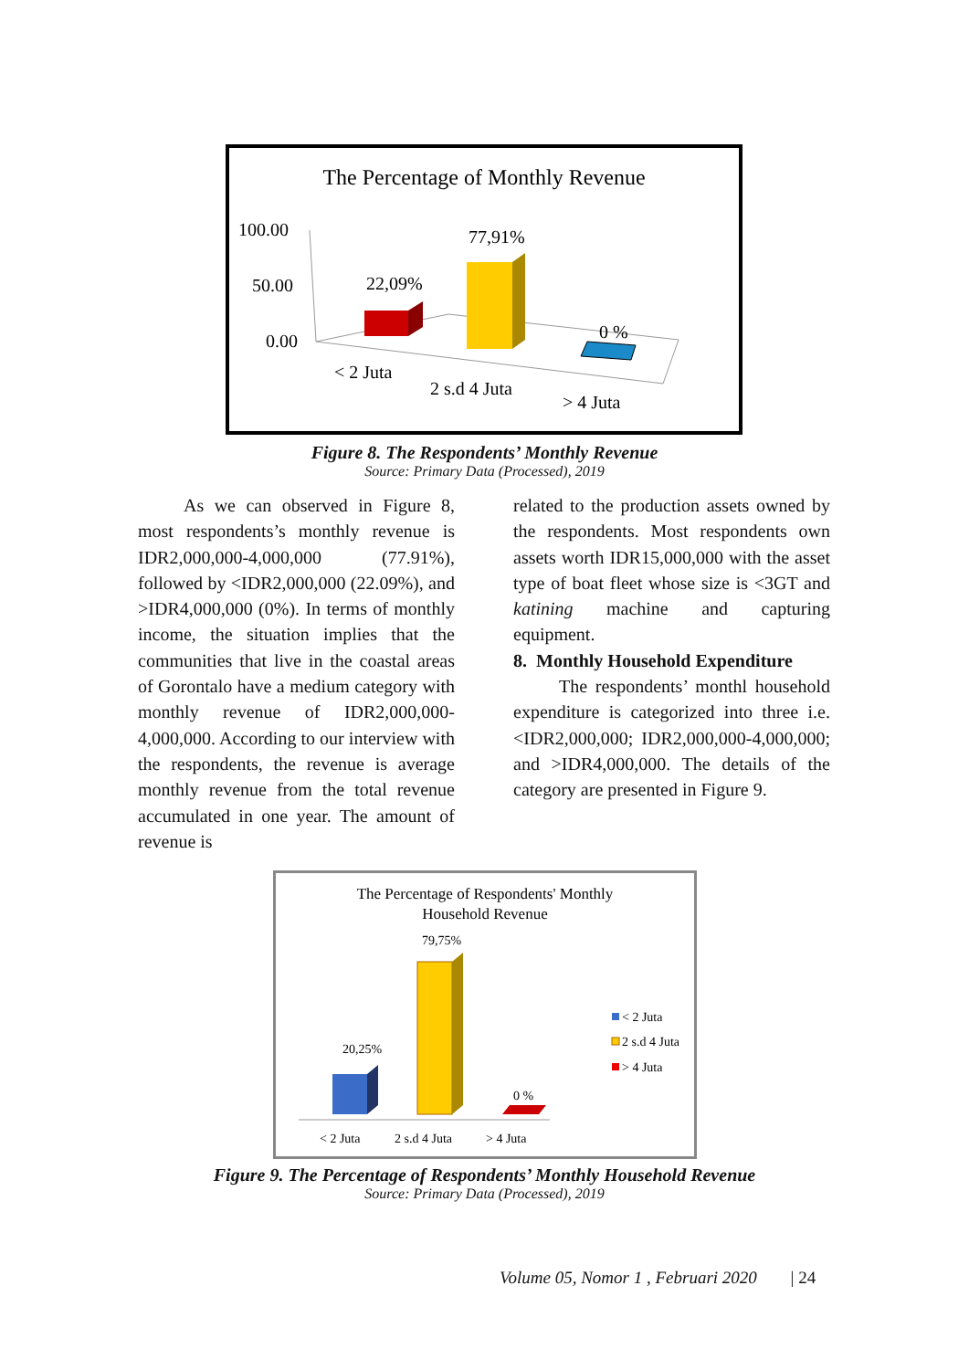The Percentage of Monthly Revenue
100.00
50.00
0.00
22,09%
77,91%
0 %
< 2 Juta
2 s.d 4 Juta
> 4 Juta
Figure 8. The Respondents’ Monthly Revenue
Source: Primary Data (Processed), 2019
As we can observed in Figure 8, most respondents’s monthly revenue is IDR2,000,000-4,000,000 (77.91%), followed by <IDR2,000,000 (22.09%), and >IDR4,000,000 (0%). In terms of monthly income, the situation implies that the communities that live in the coastal areas of Gorontalo have a medium category with monthly revenue of IDR2,000,000-4,000,000. According to our interview with the respondents, the revenue is average monthly revenue from the total revenue accumulated in one year. The amount of revenue is
related to the production assets owned by the respondents. Most respondents own assets worth IDR15,000,000 with the asset type of boat fleet whose size is <3GT and katining machine and capturing equipment.
8. Monthly Household Expenditure
The respondents’ monthl household expenditure is categorized into three i.e. <IDR2,000,000; IDR2,000,000-4,000,000; and >IDR4,000,000. The details of the category are presented in Figure 9.
The Percentage of Respondents' Monthly
Household Revenue
20,25%
79,75%
0 %
< 2 Juta
2 s.d 4 Juta
> 4 Juta
< 2 Juta
2 s.d 4 Juta
> 4 Juta
Figure 9. The Percentage of Respondents’ Monthly Household Revenue
Source: Primary Data (Processed), 2019
Volume 05, Nomor 1 , Februari 2020 | 24